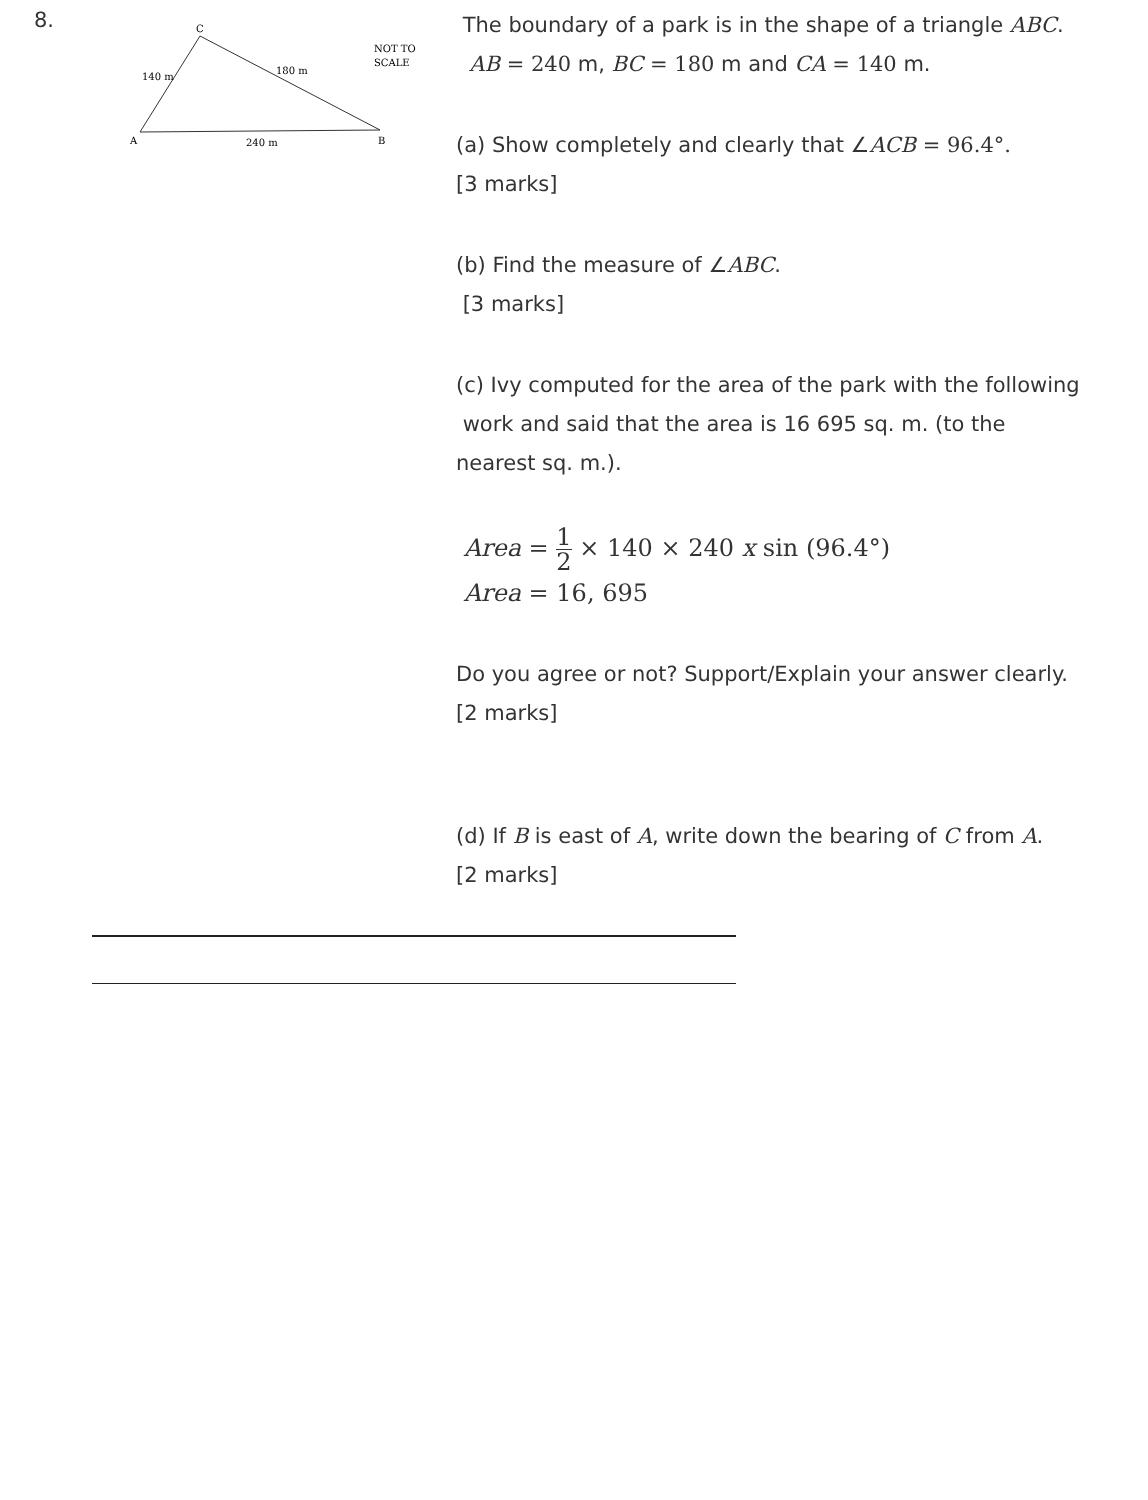8.
C
A
B
140 m
180 m
240 m
NOT TO
SCALE
The boundary of a park is in the shape of a triangle ABC.
AB = 240 m, BC = 180 m and CA = 140 m.
(a) Show completely and clearly that ∠ACB = 96.4°.
[3 marks]
(b) Find the measure of ∠ABC.
[3 marks]
(c) Ivy computed for the area of the park with the following
work and said that the area is 16 695 sq. m. (to the
nearest sq. m.).
Area = 1 2 × 140 × 240 x sin (96.4°)
Area = 16, 695
Do you agree or not? Support/Explain your answer clearly.
[2 marks]
(d) If B is east of A, write down the bearing of C from A.
[2 marks]